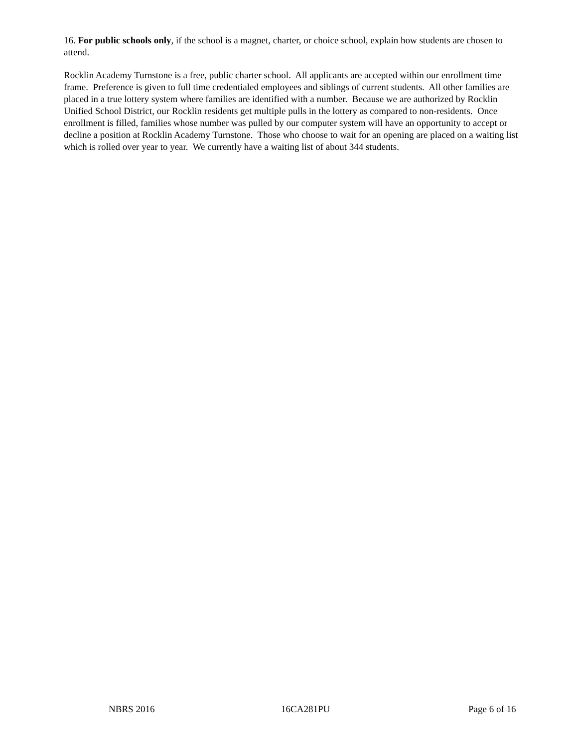16. For public schools only, if the school is a magnet, charter, or choice school, explain how students are chosen to attend.
Rocklin Academy Turnstone is a free, public charter school. All applicants are accepted within our enrollment time frame. Preference is given to full time credentialed employees and siblings of current students. All other families are placed in a true lottery system where families are identified with a number. Because we are authorized by Rocklin Unified School District, our Rocklin residents get multiple pulls in the lottery as compared to non-residents. Once enrollment is filled, families whose number was pulled by our computer system will have an opportunity to accept or decline a position at Rocklin Academy Turnstone. Those who choose to wait for an opening are placed on a waiting list which is rolled over year to year. We currently have a waiting list of about 344 students.
NBRS 2016 16CA281PU Page 6 of 16